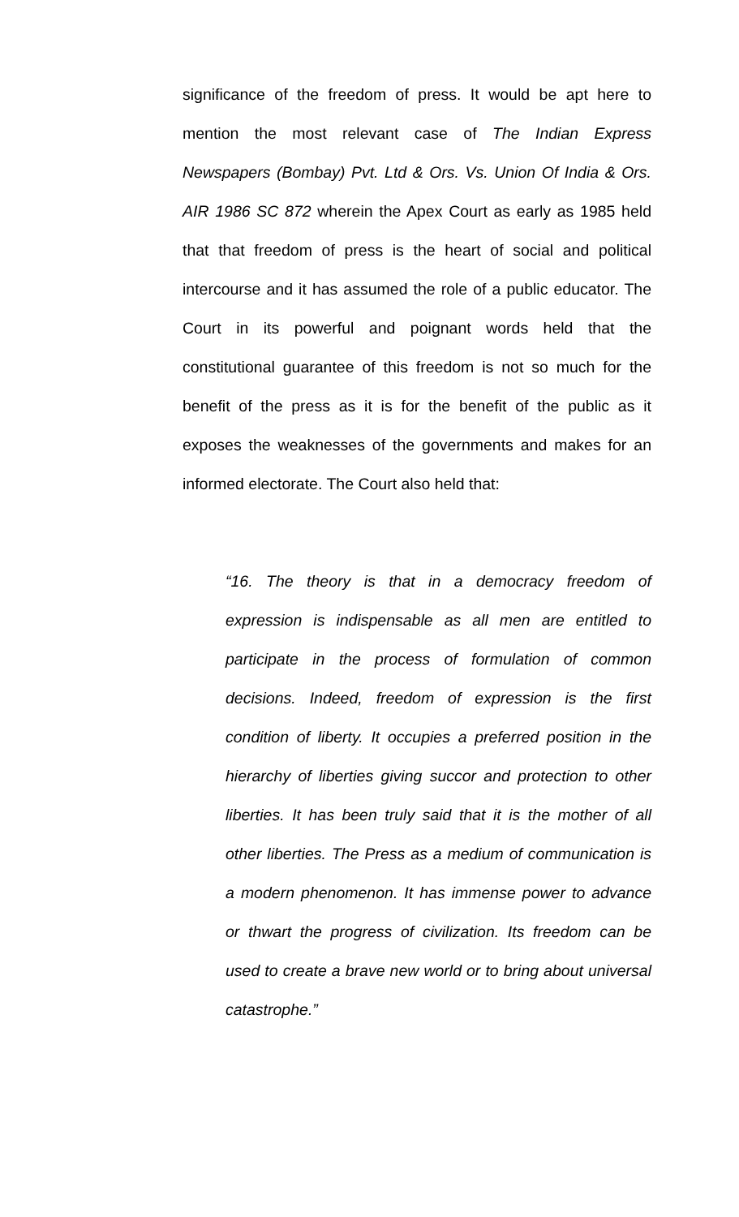significance of the freedom of press. It would be apt here to mention the most relevant case of The Indian Express Newspapers (Bombay) Pvt. Ltd & Ors. Vs. Union Of India & Ors. AIR 1986 SC 872 wherein the Apex Court as early as 1985 held that that freedom of press is the heart of social and political intercourse and it has assumed the role of a public educator. The Court in its powerful and poignant words held that the constitutional guarantee of this freedom is not so much for the benefit of the press as it is for the benefit of the public as it exposes the weaknesses of the governments and makes for an informed electorate. The Court also held that:
“16. The theory is that in a democracy freedom of expression is indispensable as all men are entitled to participate in the process of formulation of common decisions. Indeed, freedom of expression is the first condition of liberty. It occupies a preferred position in the hierarchy of liberties giving succor and protection to other liberties. It has been truly said that it is the mother of all other liberties. The Press as a medium of communication is a modern phenomenon. It has immense power to advance or thwart the progress of civilization. Its freedom can be used to create a brave new world or to bring about universal catastrophe.”